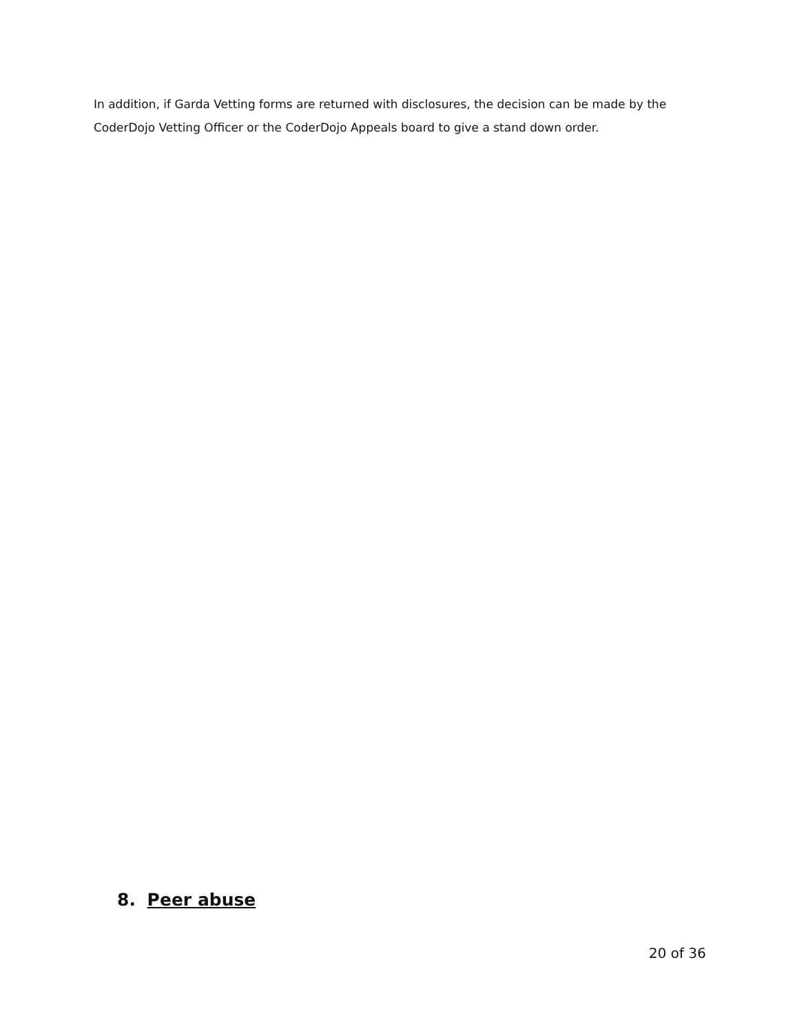In addition, if Garda Vetting forms are returned with disclosures, the decision can be made by the CoderDojo Vetting Officer or the CoderDojo Appeals board to give a stand down order.
8. Peer abuse
20 of 36